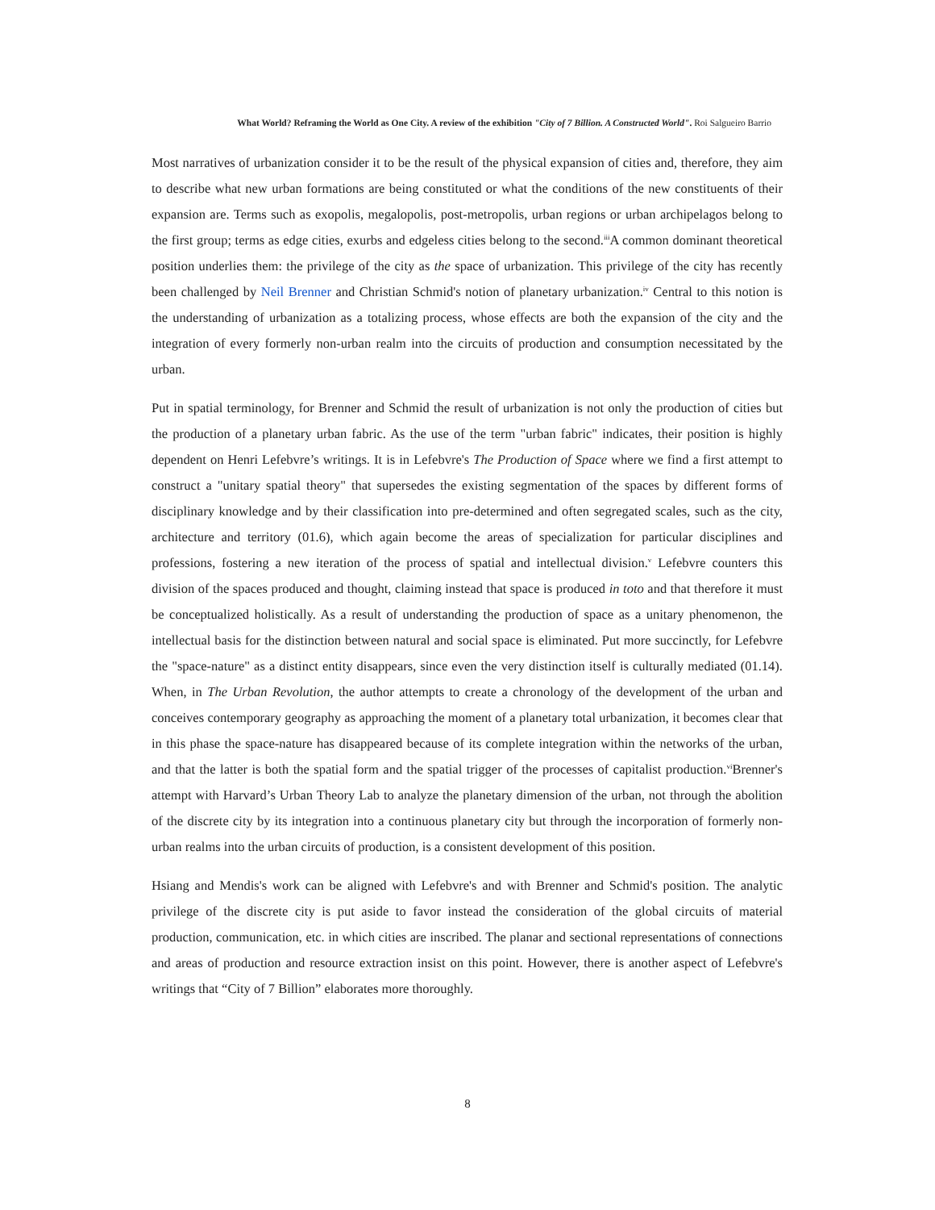What World? Reframing the World as One City. A review of the exhibition "City of 7 Billion. A Constructed World". Roi Salgueiro Barrio
Most narratives of urbanization consider it to be the result of the physical expansion of cities and, therefore, they aim to describe what new urban formations are being constituted or what the conditions of the new constituents of their expansion are. Terms such as exopolis, megalopolis, post-metropolis, urban regions or urban archipelagos belong to the first group; terms as edge cities, exurbs and edgeless cities belong to the second.<sup>iii</sup>A common dominant theoretical position underlies them: the privilege of the city as the space of urbanization. This privilege of the city has recently been challenged by Neil Brenner and Christian Schmid's notion of planetary urbanization.<sup>iv</sup> Central to this notion is the understanding of urbanization as a totalizing process, whose effects are both the expansion of the city and the integration of every formerly non-urban realm into the circuits of production and consumption necessitated by the urban.
Put in spatial terminology, for Brenner and Schmid the result of urbanization is not only the production of cities but the production of a planetary urban fabric. As the use of the term "urban fabric" indicates, their position is highly dependent on Henri Lefebvre’s writings. It is in Lefebvre's The Production of Space where we find a first attempt to construct a "unitary spatial theory" that supersedes the existing segmentation of the spaces by different forms of disciplinary knowledge and by their classification into pre-determined and often segregated scales, such as the city, architecture and territory (01.6), which again become the areas of specialization for particular disciplines and professions, fostering a new iteration of the process of spatial and intellectual division.<sup>v</sup> Lefebvre counters this division of the spaces produced and thought, claiming instead that space is produced in toto and that therefore it must be conceptualized holistically. As a result of understanding the production of space as a unitary phenomenon, the intellectual basis for the distinction between natural and social space is eliminated. Put more succinctly, for Lefebvre the "space-nature" as a distinct entity disappears, since even the very distinction itself is culturally mediated (01.14). When, in The Urban Revolution, the author attempts to create a chronology of the development of the urban and conceives contemporary geography as approaching the moment of a planetary total urbanization, it becomes clear that in this phase the space-nature has disappeared because of its complete integration within the networks of the urban, and that the latter is both the spatial form and the spatial trigger of the processes of capitalist production.<sup>vi</sup>Brenner's attempt with Harvard’s Urban Theory Lab to analyze the planetary dimension of the urban, not through the abolition of the discrete city by its integration into a continuous planetary city but through the incorporation of formerly non-urban realms into the urban circuits of production, is a consistent development of this position.
Hsiang and Mendis's work can be aligned with Lefebvre's and with Brenner and Schmid's position. The analytic privilege of the discrete city is put aside to favor instead the consideration of the global circuits of material production, communication, etc. in which cities are inscribed. The planar and sectional representations of connections and areas of production and resource extraction insist on this point. However, there is another aspect of Lefebvre's writings that “City of 7 Billion” elaborates more thoroughly.
8